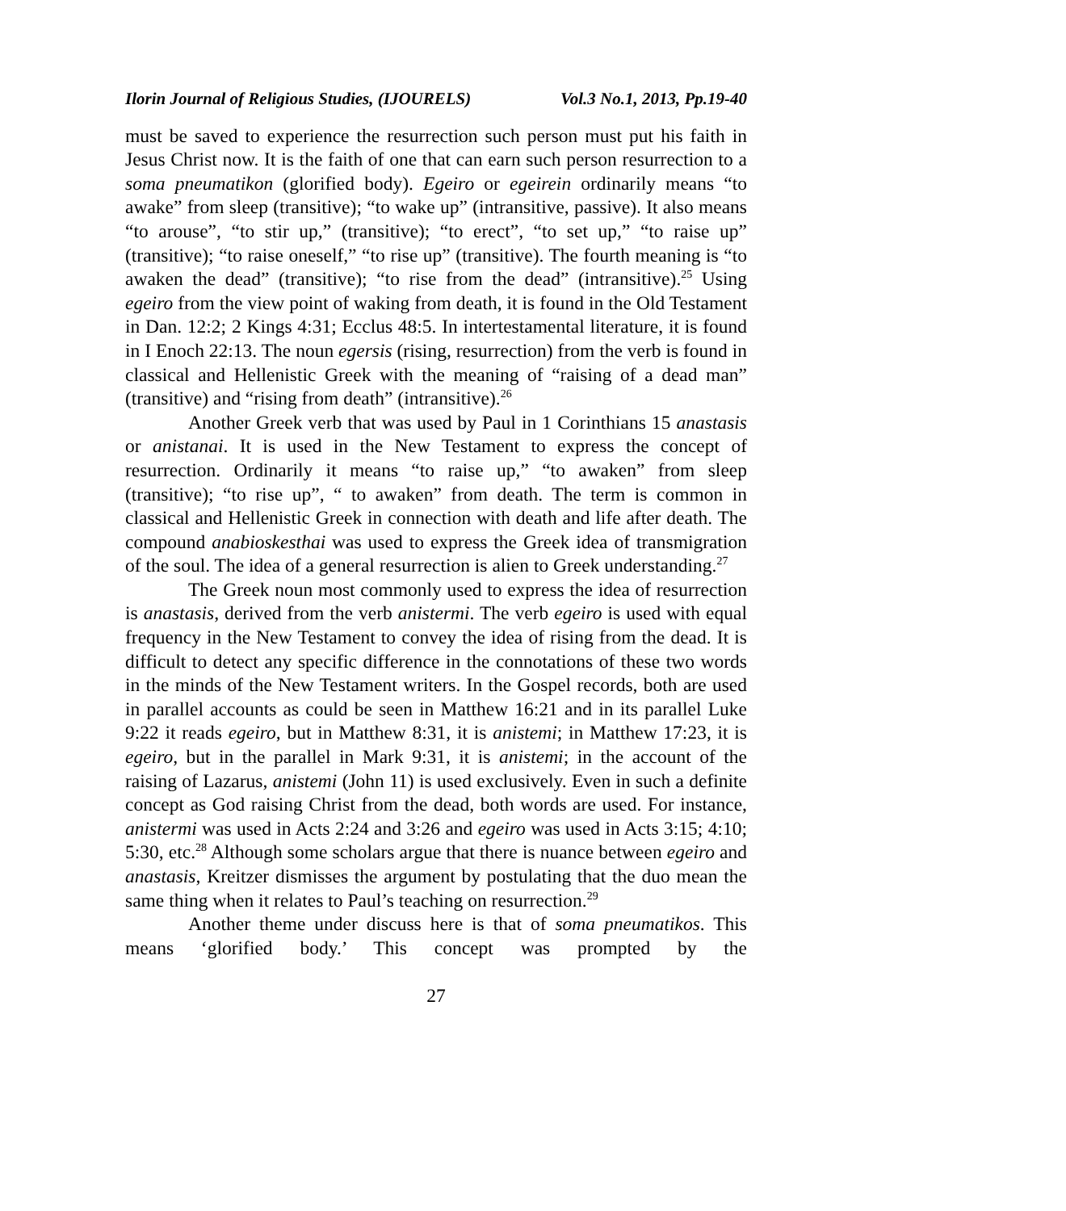Ilorin Journal of Religious Studies, (IJOURELS) Vol.3 No.1, 2013, Pp.19-40
must be saved to experience the resurrection such person must put his faith in Jesus Christ now. It is the faith of one that can earn such person resurrection to a soma pneumatikon (glorified body). Egeiro or egeirein ordinarily means “to awake” from sleep (transitive); “to wake up” (intransitive, passive). It also means “to arouse”, “to stir up,” (transitive); “to erect”, “to set up,” “to raise up” (transitive); “to raise oneself,” “to rise up” (transitive). The fourth meaning is “to awaken the dead” (transitive); “to rise from the dead” (intransitive).<sup>25</sup> Using egeiro from the view point of waking from death, it is found in the Old Testament in Dan. 12:2; 2 Kings 4:31; Ecclus 48:5. In intertestamental literature, it is found in I Enoch 22:13. The noun egersis (rising, resurrection) from the verb is found in classical and Hellenistic Greek with the meaning of “raising of a dead man” (transitive) and “rising from death” (intransitive).<sup>26</sup>
Another Greek verb that was used by Paul in 1 Corinthians 15 anastasis or anistanai. It is used in the New Testament to express the concept of resurrection. Ordinarily it means “to raise up,” “to awaken” from sleep (transitive); “to rise up”, “ to awaken” from death. The term is common in classical and Hellenistic Greek in connection with death and life after death. The compound anabioskesthai was used to express the Greek idea of transmigration of the soul. The idea of a general resurrection is alien to Greek understanding.<sup>27</sup>
The Greek noun most commonly used to express the idea of resurrection is anastasis, derived from the verb anistermi. The verb egeiro is used with equal frequency in the New Testament to convey the idea of rising from the dead. It is difficult to detect any specific difference in the connotations of these two words in the minds of the New Testament writers. In the Gospel records, both are used in parallel accounts as could be seen in Matthew 16:21 and in its parallel Luke 9:22 it reads egeiro, but in Matthew 8:31, it is anistemi; in Matthew 17:23, it is egeiro, but in the parallel in Mark 9:31, it is anistemi; in the account of the raising of Lazarus, anistemi (John 11) is used exclusively. Even in such a definite concept as God raising Christ from the dead, both words are used. For instance, anistermi was used in Acts 2:24 and 3:26 and egeiro was used in Acts 3:15; 4:10; 5:30, etc.<sup>28</sup> Although some scholars argue that there is nuance between egeiro and anastasis, Kreitzer dismisses the argument by postulating that the duo mean the same thing when it relates to Paul’s teaching on resurrection.<sup>29</sup>
Another theme under discuss here is that of soma pneumatikos. This means ‘glorified body.’ This concept was prompted by the
27